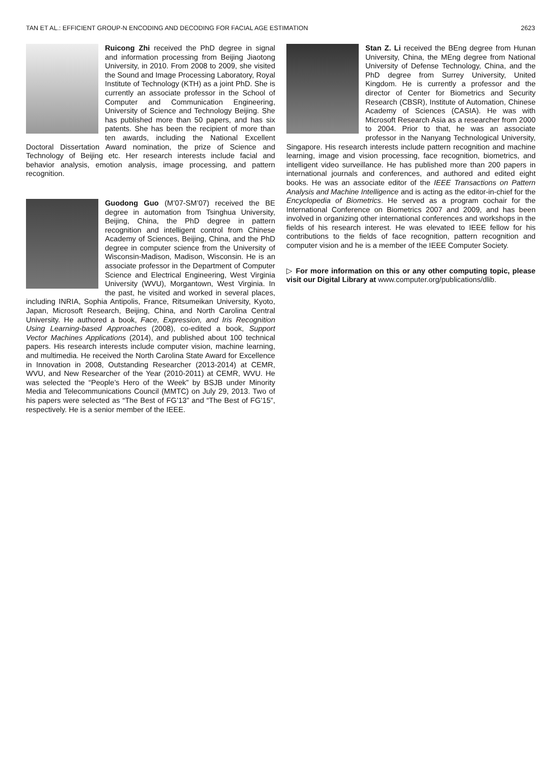TAN ET AL.: EFFICIENT GROUP-N ENCODING AND DECODING FOR FACIAL AGE ESTIMATION 2623
Ruicong Zhi received the PhD degree in signal and information processing from Beijing Jiaotong University, in 2010. From 2008 to 2009, she visited the Sound and Image Processing Laboratory, Royal Institute of Technology (KTH) as a joint PhD. She is currently an associate professor in the School of Computer and Communication Engineering, University of Science and Technology Beijing. She has published more than 50 papers, and has six patents. She has been the recipient of more than ten awards, including the National Excellent Doctoral Dissertation Award nomination, the prize of Science and Technology of Beijing etc. Her research interests include facial and behavior analysis, emotion analysis, image processing, and pattern recognition.
Guodong Guo (M’07-SM’07) received the BE degree in automation from Tsinghua University, Beijing, China, the PhD degree in pattern recognition and intelligent control from Chinese Academy of Sciences, Beijing, China, and the PhD degree in computer science from the University of Wisconsin-Madison, Madison, Wisconsin. He is an associate professor in the Department of Computer Science and Electrical Engineering, West Virginia University (WVU), Morgantown, West Virginia. In the past, he visited and worked in several places, including INRIA, Sophia Antipolis, France, Ritsumeikan University, Kyoto, Japan, Microsoft Research, Beijing, China, and North Carolina Central University. He authored a book, Face, Expression, and Iris Recognition Using Learning-based Approaches (2008), co-edited a book, Support Vector Machines Applications (2014), and published about 100 technical papers. His research interests include computer vision, machine learning, and multimedia. He received the North Carolina State Award for Excellence in Innovation in 2008, Outstanding Researcher (2013-2014) at CEMR, WVU, and New Researcher of the Year (2010-2011) at CEMR, WVU. He was selected the “People’s Hero of the Week” by BSJB under Minority Media and Telecommunications Council (MMTC) on July 29, 2013. Two of his papers were selected as “The Best of FG’13” and “The Best of FG’15”, respectively. He is a senior member of the IEEE.
Stan Z. Li received the BEng degree from Hunan University, China, the MEng degree from National University of Defense Technology, China, and the PhD degree from Surrey University, United Kingdom. He is currently a professor and the director of Center for Biometrics and Security Research (CBSR), Institute of Automation, Chinese Academy of Sciences (CASIA). He was with Microsoft Research Asia as a researcher from 2000 to 2004. Prior to that, he was an associate professor in the Nanyang Technological University, Singapore. His research interests include pattern recognition and machine learning, image and vision processing, face recognition, biometrics, and intelligent video surveillance. He has published more than 200 papers in international journals and conferences, and authored and edited eight books. He was an associate editor of the IEEE Transactions on Pattern Analysis and Machine Intelligence and is acting as the editor-in-chief for the Encyclopedia of Biometrics. He served as a program cochair for the International Conference on Biometrics 2007 and 2009, and has been involved in organizing other international conferences and workshops in the fields of his research interest. He was elevated to IEEE fellow for his contributions to the fields of face recognition, pattern recognition and computer vision and he is a member of the IEEE Computer Society.
▷ For more information on this or any other computing topic, please visit our Digital Library at www.computer.org/publications/dlib.